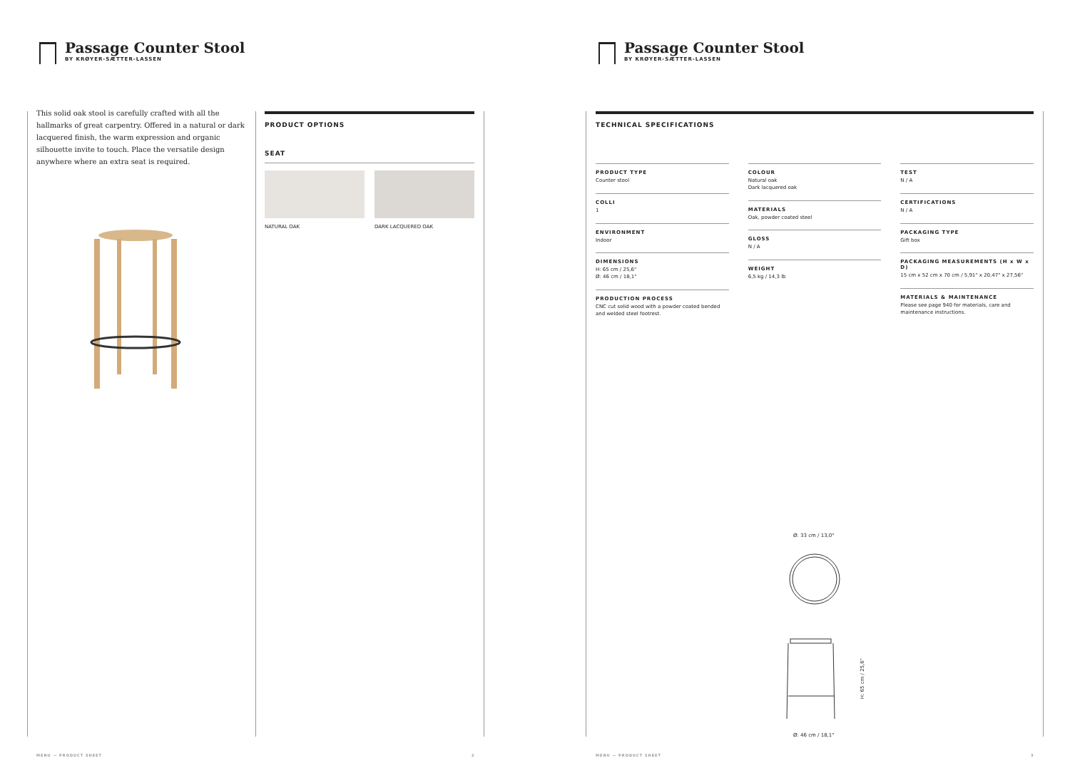Passage Counter Stool
BY KRØYER-SÆTTER-LASSEN
This solid oak stool is carefully crafted with all the hallmarks of great carpentry. Offered in a natural or dark lacquered finish, the warm expression and organic silhouette invite to touch. Place the versatile design anywhere where an extra seat is required.
PRODUCT OPTIONS
SEAT
NATURAL OAK DARK LACQUERED OAK
MENU — PRODUCT SHEET 2
Passage Counter Stool
BY KRØYER-SÆTTER-LASSEN
TECHNICAL SPECIFICATIONS
PRODUCT TYPE
Counter stool
COLLI
1
ENVIRONMENT
Indoor
DIMENSIONS
H: 65 cm / 25,6"
Ø: 46 cm / 18,1"
PRODUCTION PROCESS
CNC cut solid wood with a powder coated bended and welded steel footrest.
COLOUR
Natural oak
Dark lacquered oak
MATERIALS
Oak, powder coated steel
GLOSS
N / A
WEIGHT
6,5 kg / 14,3 lb
TEST
N / A
CERTIFICATIONS
N / A
PACKAGING TYPE
Gift box
PACKAGING MEASUREMENTS (H x W x D)
15 cm x 52 cm x 70 cm / 5,91" x 20,47" x 27,56"
MATERIALS & MAINTENANCE
Please see page 940 for materials, care and maintenance instructions.
Ø: 33 cm / 13,0"
H: 65 cm / 25,6"
Ø: 46 cm / 18,1"
MENU — PRODUCT SHEET 3